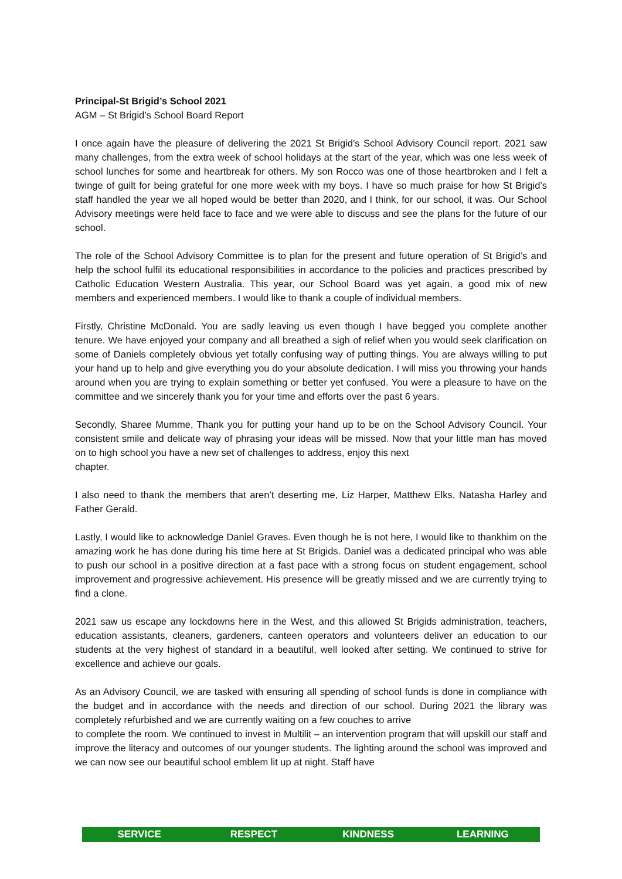Principal-St Brigid’s School 2021
AGM – St Brigid’s School Board Report
I once again have the pleasure of delivering the 2021 St Brigid’s School Advisory Council report. 2021 saw many challenges, from the extra week of school holidays at the start of the year, which was one less week of school lunches for some and heartbreak for others. My son Rocco was one of those heartbroken and I felt a twinge of guilt for being grateful for one more week with my boys. I have so much praise for how St Brigid’s staff handled the year we all hoped would be better than 2020, and I think, for our school, it was. Our School Advisory meetings were held face to face and we were able to discuss and see the plans for the future of our school.
The role of the School Advisory Committee is to plan for the present and future operation of St Brigid’s and help the school fulfil its educational responsibilities in accordance to the policies and practices prescribed by Catholic Education Western Australia. This year, our School Board was yet again, a good mix of new members and experienced members. I would like to thank a couple of individual members.
Firstly, Christine McDonald. You are sadly leaving us even though I have begged you complete another tenure. We have enjoyed your company and all breathed a sigh of relief when you would seek clarification on some of Daniels completely obvious yet totally confusing way of putting things. You are always willing to put your hand up to help and give everything you do your absolute dedication. I will miss you throwing your hands around when you are trying to explain something or better yet confused. You were a pleasure to have on the committee and we sincerely thank you for your time and efforts over the past 6 years.
Secondly, Sharee Mumme, Thank you for putting your hand up to be on the School Advisory Council. Your consistent smile and delicate way of phrasing your ideas will be missed. Now that your little man has moved on to high school you have a new set of challenges to address, enjoy this next
chapter.
I also need to thank the members that aren’t deserting me, Liz Harper, Matthew Elks, Natasha Harley and Father Gerald.
Lastly, I would like to acknowledge Daniel Graves. Even though he is not here, I would like to thankhim on the amazing work he has done during his time here at St Brigids. Daniel was a dedicated principal who was able to push our school in a positive direction at a fast pace with a strong focus on student engagement, school improvement and progressive achievement. His presence will be greatly missed and we are currently trying to find a clone.
2021 saw us escape any lockdowns here in the West, and this allowed St Brigids administration, teachers, education assistants, cleaners, gardeners, canteen operators and volunteers deliver an education to our students at the very highest of standard in a beautiful, well looked after setting. We continued to strive for excellence and achieve our goals.
As an Advisory Council, we are tasked with ensuring all spending of school funds is done in compliance with the budget and in accordance with the needs and direction of our school. During 2021 the library was completely refurbished and we are currently waiting on a few couches to arrive
to complete the room. We continued to invest in Multilit – an intervention program that will upskill our staff and improve the literacy and outcomes of our younger students. The lighting around the school was improved and we can now see our beautiful school emblem lit up at night. Staff have
SERVICE RESPECT KINDNESS LEARNING